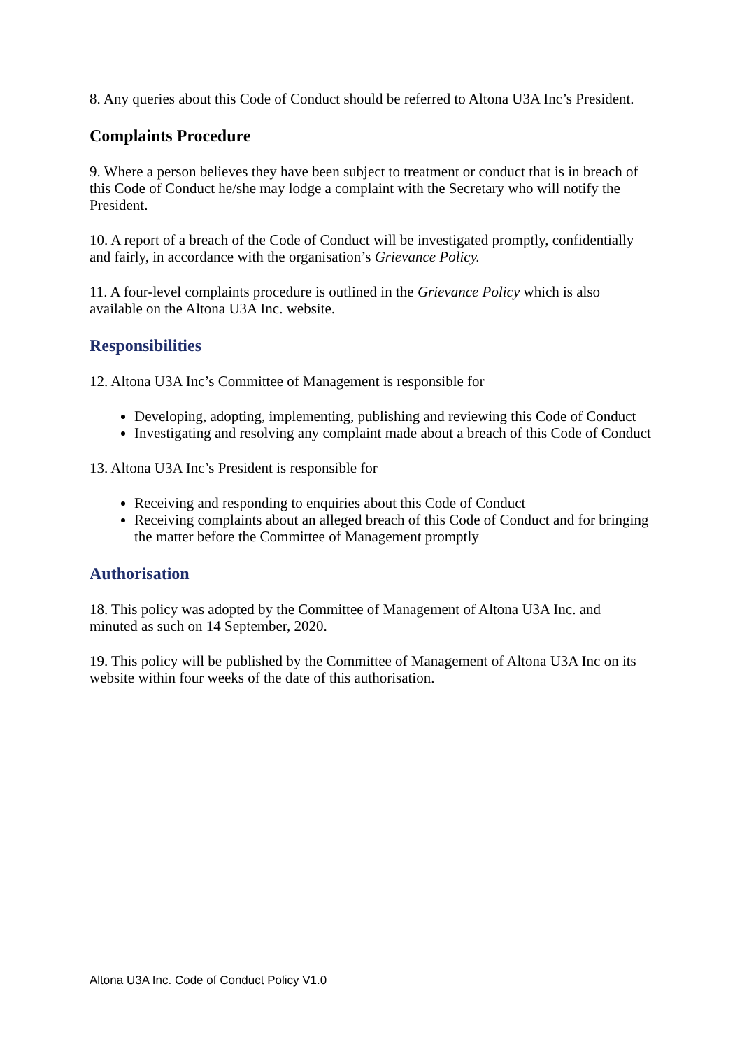8. Any queries about this Code of Conduct should be referred to Altona U3A Inc’s President.
Complaints Procedure
9. Where a person believes they have been subject to treatment or conduct that is in breach of this Code of Conduct he/she may lodge a complaint with the Secretary who will notify the President.
10. A report of a breach of the Code of Conduct will be investigated promptly, confidentially and fairly, in accordance with the organisation’s Grievance Policy.
11. A four-level complaints procedure is outlined in the Grievance Policy which is also available on the Altona U3A Inc. website.
Responsibilities
12. Altona U3A Inc’s Committee of Management is responsible for
Developing, adopting, implementing, publishing and reviewing this Code of Conduct
Investigating and resolving any complaint made about a breach of this Code of Conduct
13. Altona U3A Inc’s President is responsible for
Receiving and responding to enquiries about this Code of Conduct
Receiving complaints about an alleged breach of this Code of Conduct and for bringing the matter before the Committee of Management promptly
Authorisation
18. This policy was adopted by the Committee of Management of Altona U3A Inc. and minuted as such on 14 September, 2020.
19. This policy will be published by the Committee of Management of Altona U3A Inc on its website within four weeks of the date of this authorisation.
Altona U3A Inc. Code of Conduct Policy V1.0